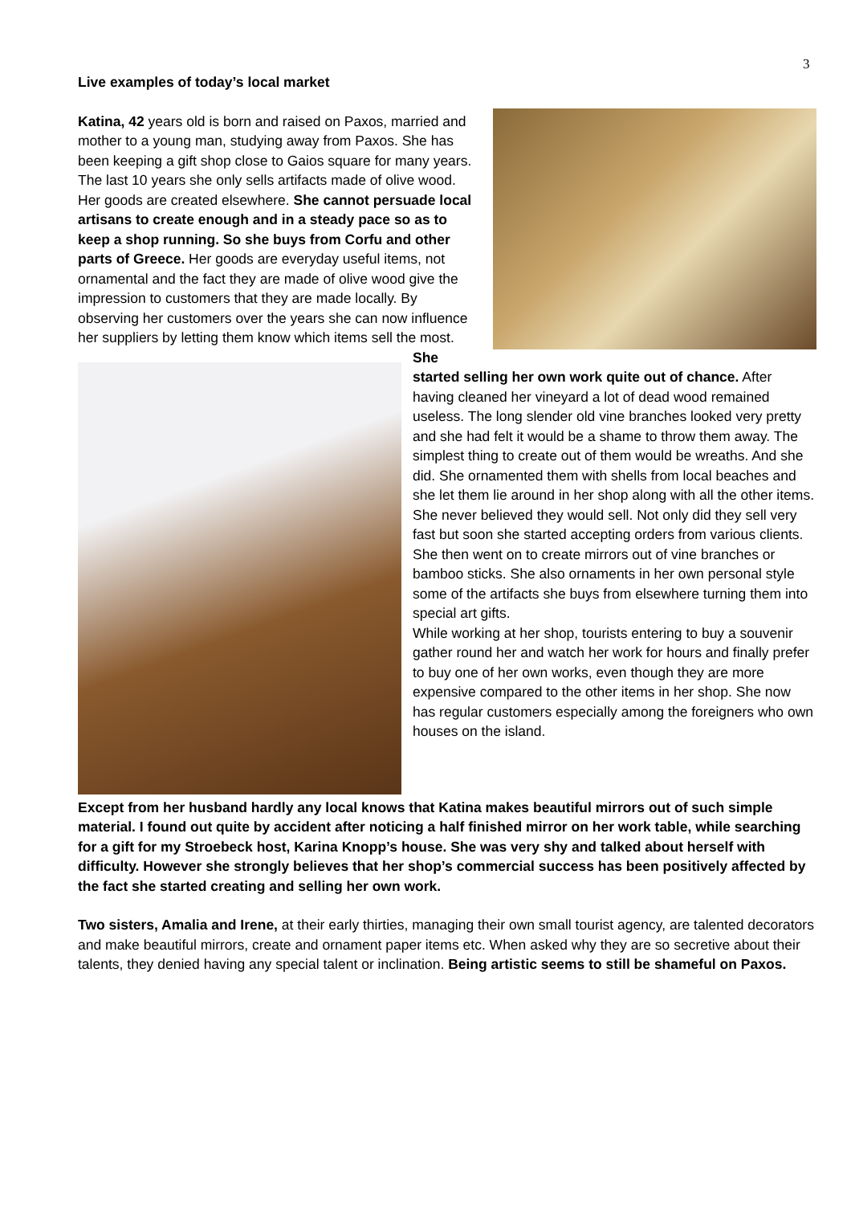3
Live examples of today’s local market
Katina, 42 years old is born and raised on Paxos, married and mother to a young man, studying away from Paxos. She has been keeping a gift shop close to Gaios square for many years. The last 10 years she only sells artifacts made of olive wood. Her goods are created elsewhere. She cannot persuade local artisans to create enough and in a steady pace so as to keep a shop running. So she buys from Corfu and other parts of Greece. Her goods are everyday useful items, not ornamental and the fact they are made of olive wood give the impression to customers that they are made locally. By observing her customers over the years she can now influence her suppliers by letting them know which items sell the most.
She started selling her own work quite out of chance. After having cleaned her vineyard a lot of dead wood remained useless. The long slender old vine branches looked very pretty and she had felt it would be a shame to throw them away. The simplest thing to create out of them would be wreaths. And she did. She ornamented them with shells from local beaches and she let them lie around in her shop along with all the other items. She never believed they would sell. Not only did they sell very fast but soon she started accepting orders from various clients. She then went on to create mirrors out of vine branches or bamboo sticks. She also ornaments in her own personal style some of the artifacts she buys from elsewhere turning them into special art gifts.
While working at her shop, tourists entering to buy a souvenir gather round her and watch her work for hours and finally prefer to buy one of her own works, even though they are more expensive compared to the other items in her shop. She now has regular customers especially among the foreigners who own houses on the island.
Except from her husband hardly any local knows that Katina makes beautiful mirrors out of such simple material. I found out quite by accident after noticing a half finished mirror on her work table, while searching for a gift for my Stroebeck host, Karina Knopp’s house. She was very shy and talked about herself with difficulty. However she strongly believes that her shop’s commercial success has been positively affected by the fact she started creating and selling her own work.
Two sisters, Amalia and Irene, at their early thirties, managing their own small tourist agency, are talented decorators and make beautiful mirrors, create and ornament paper items etc. When asked why they are so secretive about their talents, they denied having any special talent or inclination. Being artistic seems to still be shameful on Paxos.